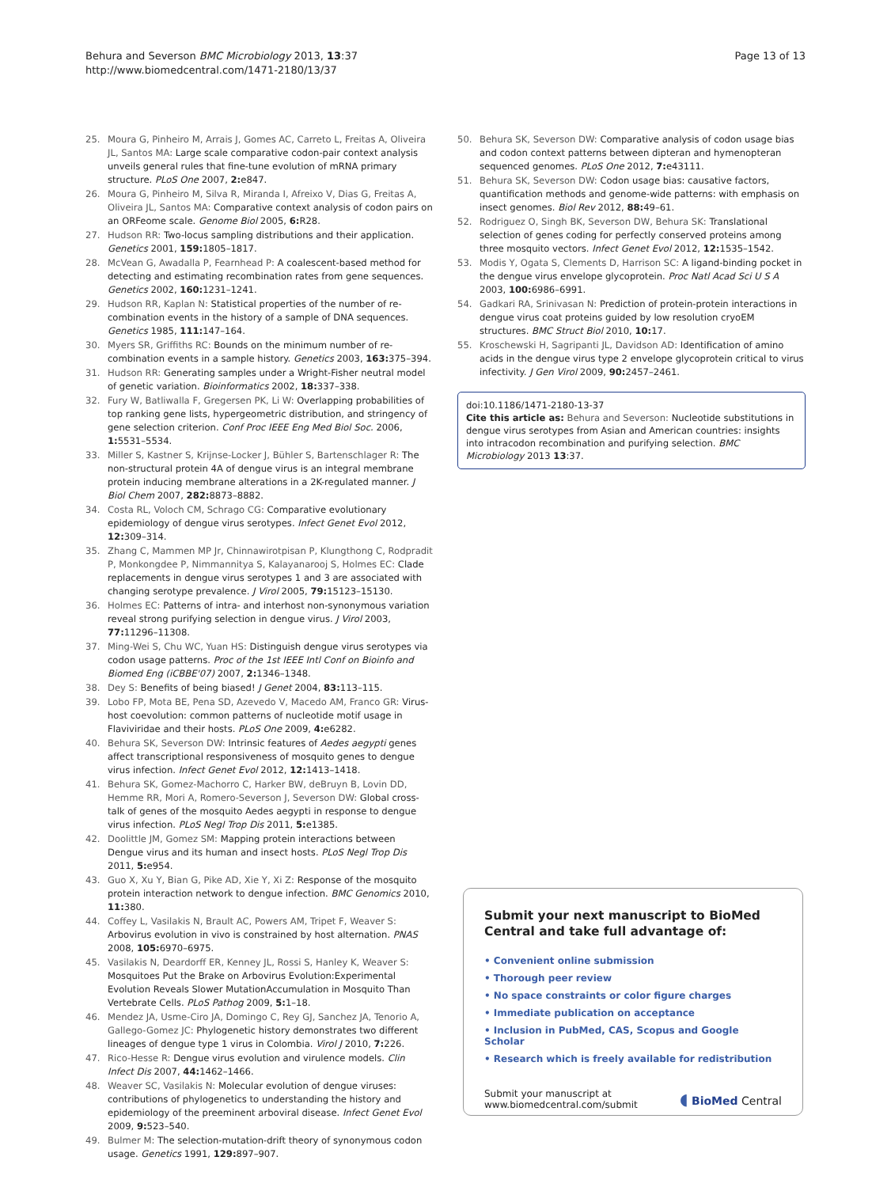Behura and Severson BMC Microbiology 2013, 13:37
http://www.biomedcentral.com/1471-2180/13/37
Page 13 of 13
25. Moura G, Pinheiro M, Arrais J, Gomes AC, Carreto L, Freitas A, Oliveira JL, Santos MA: Large scale comparative codon-pair context analysis unveils general rules that fine-tune evolution of mRNA primary structure. PLoS One 2007, 2: e847.
26. Moura G, Pinheiro M, Silva R, Miranda I, Afreixo V, Dias G, Freitas A, Oliveira JL, Santos MA: Comparative context analysis of codon pairs on an ORFeome scale. Genome Biol 2005, 6: R28.
27. Hudson RR: Two-locus sampling distributions and their application. Genetics 2001, 159: 1805–1817.
28. McVean G, Awadalla P, Fearnhead P: A coalescent-based method for detecting and estimating recombination rates from gene sequences. Genetics 2002, 160: 1231–1241.
29. Hudson RR, Kaplan N: Statistical properties of the number of re-combination events in the history of a sample of DNA sequences. Genetics 1985, 111: 147–164.
30. Myers SR, Griffiths RC: Bounds on the minimum number of re-combination events in a sample history. Genetics 2003, 163: 375–394.
31. Hudson RR: Generating samples under a Wright-Fisher neutral model of genetic variation. Bioinformatics 2002, 18: 337–338.
32. Fury W, Batliwalla F, Gregersen PK, Li W: Overlapping probabilities of top ranking gene lists, hypergeometric distribution, and stringency of gene selection criterion. Conf Proc IEEE Eng Med Biol Soc. 2006, 1: 5531–5534.
33. Miller S, Kastner S, Krijnse-Locker J, Bühler S, Bartenschlager R: The non-structural protein 4A of dengue virus is an integral membrane protein inducing membrane alterations in a 2K-regulated manner. J Biol Chem 2007, 282: 8873–8882.
34. Costa RL, Voloch CM, Schrago CG: Comparative evolutionary epidemiology of dengue virus serotypes. Infect Genet Evol 2012, 12: 309–314.
35. Zhang C, Mammen MP Jr, Chinnawirotpisan P, Klungthong C, Rodpradit P, Monkongdee P, Nimmannitya S, Kalayanarooj S, Holmes EC: Clade replacements in dengue virus serotypes 1 and 3 are associated with changing serotype prevalence. J Virol 2005, 79: 15123–15130.
36. Holmes EC: Patterns of intra- and interhost non-synonymous variation reveal strong purifying selection in dengue virus. J Virol 2003, 77: 11296–11308.
37. Ming-Wei S, Chu WC, Yuan HS: Distinguish dengue virus serotypes via codon usage patterns. Proc of the 1st IEEE Intl Conf on Bioinfo and Biomed Eng (iCBBE'07) 2007, 2: 1346–1348.
38. Dey S: Benefits of being biased! J Genet 2004, 83: 113–115.
39. Lobo FP, Mota BE, Pena SD, Azevedo V, Macedo AM, Franco GR: Virus-host coevolution: common patterns of nucleotide motif usage in Flaviviridae and their hosts. PLoS One 2009, 4: e6282.
40. Behura SK, Severson DW: Intrinsic features of Aedes aegypti genes affect transcriptional responsiveness of mosquito genes to dengue virus infection. Infect Genet Evol 2012, 12: 1413–1418.
41. Behura SK, Gomez-Machorro C, Harker BW, deBruyn B, Lovin DD, Hemme RR, Mori A, Romero-Severson J, Severson DW: Global cross-talk of genes of the mosquito Aedes aegypti in response to dengue virus infection. PLoS Negl Trop Dis 2011, 5: e1385.
42. Doolittle JM, Gomez SM: Mapping protein interactions between Dengue virus and its human and insect hosts. PLoS Negl Trop Dis 2011, 5: e954.
43. Guo X, Xu Y, Bian G, Pike AD, Xie Y, Xi Z: Response of the mosquito protein interaction network to dengue infection. BMC Genomics 2010, 11: 380.
44. Coffey L, Vasilakis N, Brault AC, Powers AM, Tripet F, Weaver S: Arbovirus evolution in vivo is constrained by host alternation. PNAS 2008, 105: 6970–6975.
45. Vasilakis N, Deardorff ER, Kenney JL, Rossi S, Hanley K, Weaver S: Mosquitoes Put the Brake on Arbovirus Evolution:Experimental Evolution Reveals Slower MutationAccumulation in Mosquito Than Vertebrate Cells. PLoS Pathog 2009, 5: 1–18.
46. Mendez JA, Usme-Ciro JA, Domingo C, Rey GJ, Sanchez JA, Tenorio A, Gallego-Gomez JC: Phylogenetic history demonstrates two different lineages of dengue type 1 virus in Colombia. Virol J 2010, 7: 226.
47. Rico-Hesse R: Dengue virus evolution and virulence models. Clin Infect Dis 2007, 44: 1462–1466.
48. Weaver SC, Vasilakis N: Molecular evolution of dengue viruses: contributions of phylogenetics to understanding the history and epidemiology of the preeminent arboviral disease. Infect Genet Evol 2009, 9: 523–540.
49. Bulmer M: The selection-mutation-drift theory of synonymous codon usage. Genetics 1991, 129: 897–907.
50. Behura SK, Severson DW: Comparative analysis of codon usage bias and codon context patterns between dipteran and hymenopteran sequenced genomes. PLoS One 2012, 7: e43111.
51. Behura SK, Severson DW: Codon usage bias: causative factors, quantification methods and genome-wide patterns: with emphasis on insect genomes. Biol Rev 2012, 88: 49–61.
52. Rodriguez O, Singh BK, Severson DW, Behura SK: Translational selection of genes coding for perfectly conserved proteins among three mosquito vectors. Infect Genet Evol 2012, 12: 1535–1542.
53. Modis Y, Ogata S, Clements D, Harrison SC: A ligand-binding pocket in the dengue virus envelope glycoprotein. Proc Natl Acad Sci U S A 2003, 100: 6986–6991.
54. Gadkari RA, Srinivasan N: Prediction of protein-protein interactions in dengue virus coat proteins guided by low resolution cryoEM structures. BMC Struct Biol 2010, 10: 17.
55. Kroschewski H, Sagripanti JL, Davidson AD: Identification of amino acids in the dengue virus type 2 envelope glycoprotein critical to virus infectivity. J Gen Virol 2009, 90: 2457–2461.
doi:10.1186/1471-2180-13-37
Cite this article as: Behura and Severson: Nucleotide substitutions in dengue virus serotypes from Asian and American countries: insights into intracodon recombination and purifying selection. BMC Microbiology 2013 13:37.
Submit your next manuscript to BioMed Central and take full advantage of:
• Convenient online submission
• Thorough peer review
• No space constraints or color figure charges
• Immediate publication on acceptance
• Inclusion in PubMed, CAS, Scopus and Google Scholar
• Research which is freely available for redistribution
Submit your manuscript at
www.biomedcentral.com/submit
◖ BioMed Central